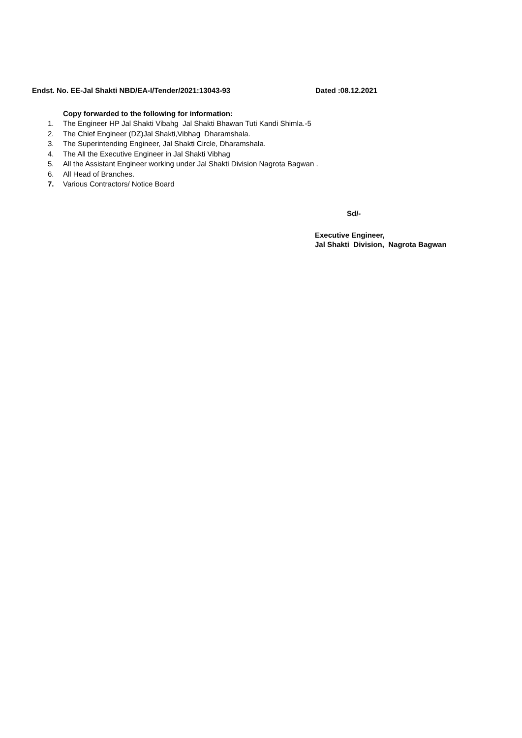Endst. No. EE-Jal Shakti NBD/EA-I/Tender/2021:13043-93 Dated :08.12.2021
Copy forwarded to the following for information:
1. The Engineer HP Jal Shakti Vibahg Jal Shakti Bhawan Tuti Kandi Shimla.-5
2. The Chief Engineer (DZ)Jal Shakti,Vibhag Dharamshala.
3. The Superintending Engineer, Jal Shakti Circle, Dharamshala.
4. The All the Executive Engineer in Jal Shakti Vibhag
5. All the Assistant Engineer working under Jal Shakti Division Nagrota Bagwan .
6. All Head of Branches.
7. Various Contractors/ Notice Board
Sd/-
Executive Engineer,
Jal Shakti Division, Nagrota Bagwan